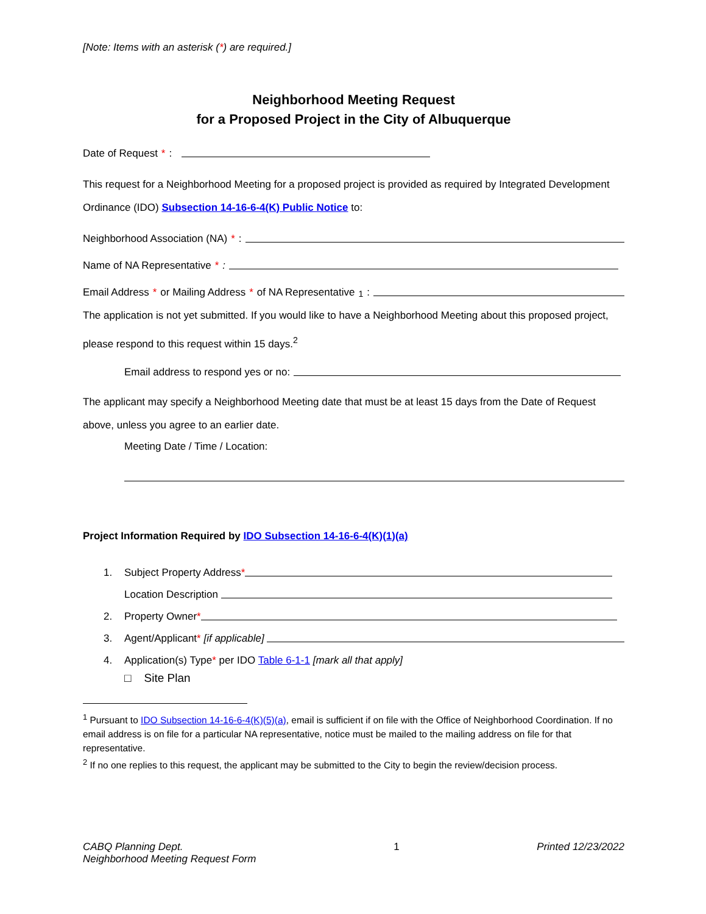[Note: Items with an asterisk (*) are required.]
Neighborhood Meeting Request
for a Proposed Project in the City of Albuquerque
Date of Request *:
This request for a Neighborhood Meeting for a proposed project is provided as required by Integrated Development Ordinance (IDO) Subsection 14-16-6-4(K) Public Notice to:
Neighborhood Association (NA) *:
Name of NA Representative *:
Email Address * or Mailing Address * of NA Representative<sup>1</sup>:
The application is not yet submitted. If you would like to have a Neighborhood Meeting about this proposed project, please respond to this request within 15 days.<sup>2</sup>
Email address to respond yes or no:
The applicant may specify a Neighborhood Meeting date that must be at least 15 days from the Date of Request above, unless you agree to an earlier date.
Meeting Date / Time / Location:
Project Information Required by IDO Subsection 14-16-6-4(K)(1)(a)
1. Subject Property Address *
Location Description
2. Property Owner *
3. Agent/Applicant * [if applicable]
4. Application(s) Type * per IDO Table 6-1-1 [mark all that apply]
□ Site Plan
<sup>1</sup> Pursuant to IDO Subsection 14-16-6-4(K)(5)(a), email is sufficient if on file with the Office of Neighborhood Coordination. If no email address is on file for a particular NA representative, notice must be mailed to the mailing address on file for that representative.
<sup>2</sup> If no one replies to this request, the applicant may be submitted to the City to begin the review/decision process.
CABQ Planning Dept.
Neighborhood Meeting Request Form
1 Printed 12/23/2022